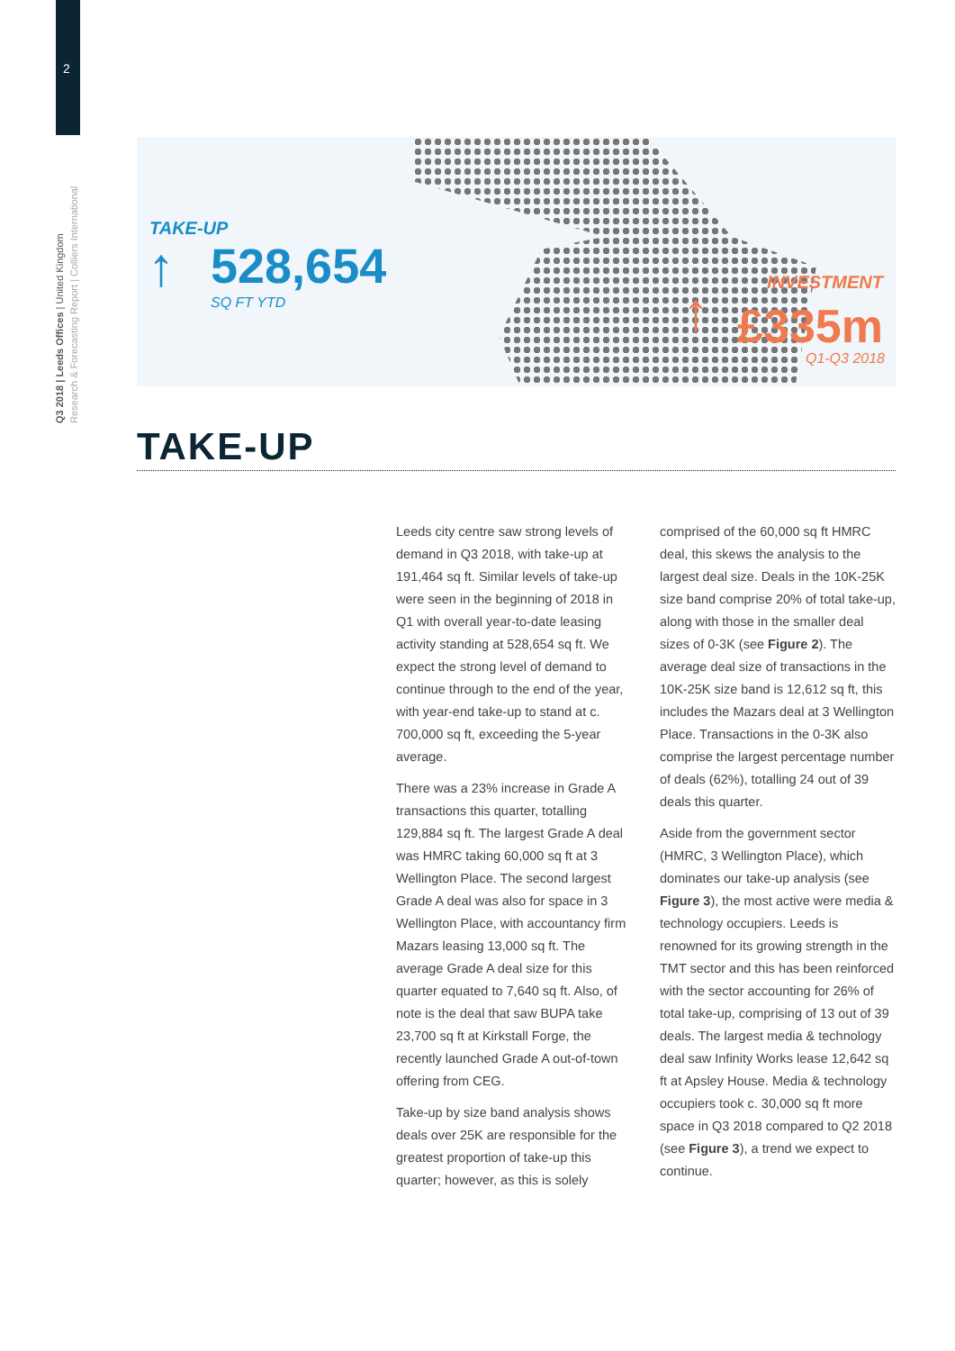2
Q3 2018 | Leeds Offices | United Kingdom Research & Forecasting Report | Colliers International
TAKE-UP
↑ 528,654
SQ FT YTD
INVESTMENT ↑ £335m
Q1-Q3 2018
TAKE-UP
Leeds city centre saw strong levels of demand in Q3 2018, with take-up at 191,464 sq ft. Similar levels of take-up were seen in the beginning of 2018 in Q1 with overall year-to-date leasing activity standing at 528,654 sq ft. We expect the strong level of demand to continue through to the end of the year, with year-end take-up to stand at c. 700,000 sq ft, exceeding the 5-year average.
There was a 23% increase in Grade A transactions this quarter, totalling 129,884 sq ft. The largest Grade A deal was HMRC taking 60,000 sq ft at 3 Wellington Place. The second largest Grade A deal was also for space in 3 Wellington Place, with accountancy firm Mazars leasing 13,000 sq ft. The average Grade A deal size for this quarter equated to 7,640 sq ft. Also, of note is the deal that saw BUPA take 23,700 sq ft at Kirkstall Forge, the recently launched Grade A out-of-town offering from CEG.
Take-up by size band analysis shows deals over 25K are responsible for the greatest proportion of take-up this quarter; however, as this is solely comprised of the 60,000 sq ft HMRC deal, this skews the analysis to the largest deal size. Deals in the 10K-25K size band comprise 20% of total take-up, along with those in the smaller deal sizes of 0-3K (see Figure 2). The average deal size of transactions in the 10K-25K size band is 12,612 sq ft, this includes the Mazars deal at 3 Wellington Place. Transactions in the 0-3K also comprise the largest percentage number of deals (62%), totalling 24 out of 39 deals this quarter.
Aside from the government sector (HMRC, 3 Wellington Place), which dominates our take-up analysis (see Figure 3), the most active were media & technology occupiers. Leeds is renowned for its growing strength in the TMT sector and this has been reinforced with the sector accounting for 26% of total take-up, comprising of 13 out of 39 deals. The largest media & technology deal saw Infinity Works lease 12,642 sq ft at Apsley House. Media & technology occupiers took c. 30,000 sq ft more space in Q3 2018 compared to Q2 2018 (see Figure 3), a trend we expect to continue.